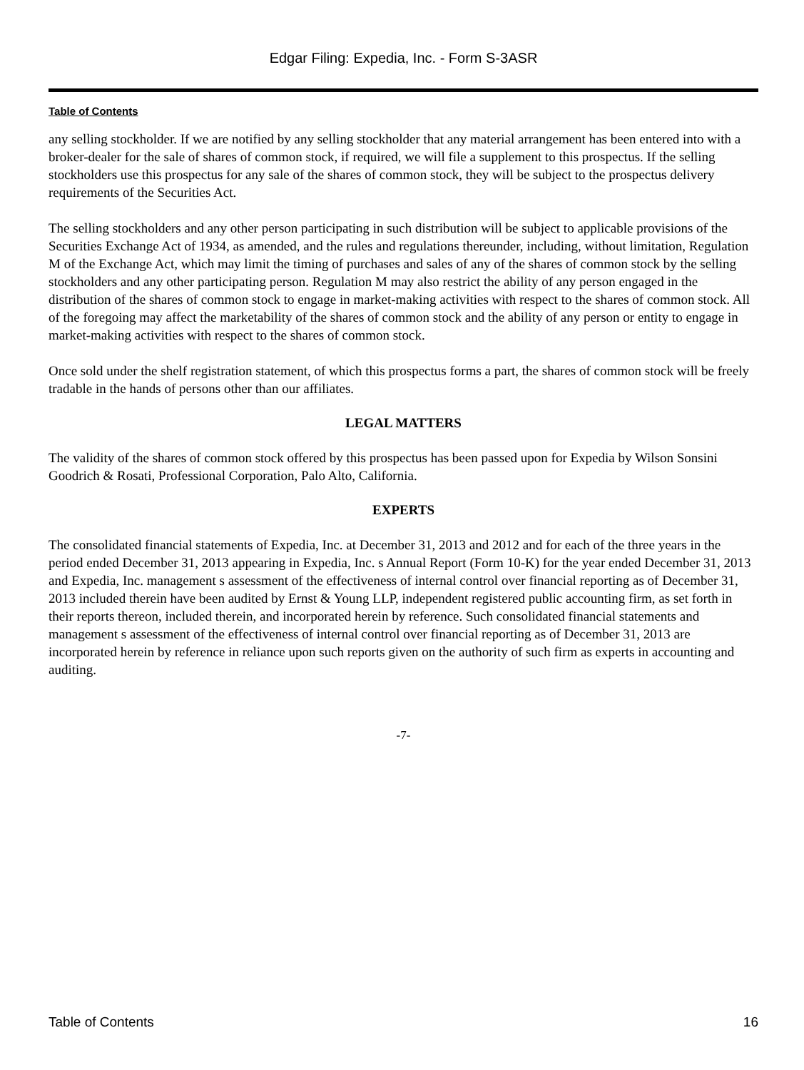Edgar Filing: Expedia, Inc. - Form S-3ASR
Table of Contents
any selling stockholder. If we are notified by any selling stockholder that any material arrangement has been entered into with a broker-dealer for the sale of shares of common stock, if required, we will file a supplement to this prospectus. If the selling stockholders use this prospectus for any sale of the shares of common stock, they will be subject to the prospectus delivery requirements of the Securities Act.
The selling stockholders and any other person participating in such distribution will be subject to applicable provisions of the Securities Exchange Act of 1934, as amended, and the rules and regulations thereunder, including, without limitation, Regulation M of the Exchange Act, which may limit the timing of purchases and sales of any of the shares of common stock by the selling stockholders and any other participating person. Regulation M may also restrict the ability of any person engaged in the distribution of the shares of common stock to engage in market-making activities with respect to the shares of common stock. All of the foregoing may affect the marketability of the shares of common stock and the ability of any person or entity to engage in market-making activities with respect to the shares of common stock.
Once sold under the shelf registration statement, of which this prospectus forms a part, the shares of common stock will be freely tradable in the hands of persons other than our affiliates.
LEGAL MATTERS
The validity of the shares of common stock offered by this prospectus has been passed upon for Expedia by Wilson Sonsini Goodrich & Rosati, Professional Corporation, Palo Alto, California.
EXPERTS
The consolidated financial statements of Expedia, Inc. at December 31, 2013 and 2012 and for each of the three years in the period ended December 31, 2013 appearing in Expedia, Inc. s Annual Report (Form 10-K) for the year ended December 31, 2013 and Expedia, Inc. management s assessment of the effectiveness of internal control over financial reporting as of December 31, 2013 included therein have been audited by Ernst & Young LLP, independent registered public accounting firm, as set forth in their reports thereon, included therein, and incorporated herein by reference. Such consolidated financial statements and management s assessment of the effectiveness of internal control over financial reporting as of December 31, 2013 are incorporated herein by reference in reliance upon such reports given on the authority of such firm as experts in accounting and auditing.
-7-
Table of Contents 16